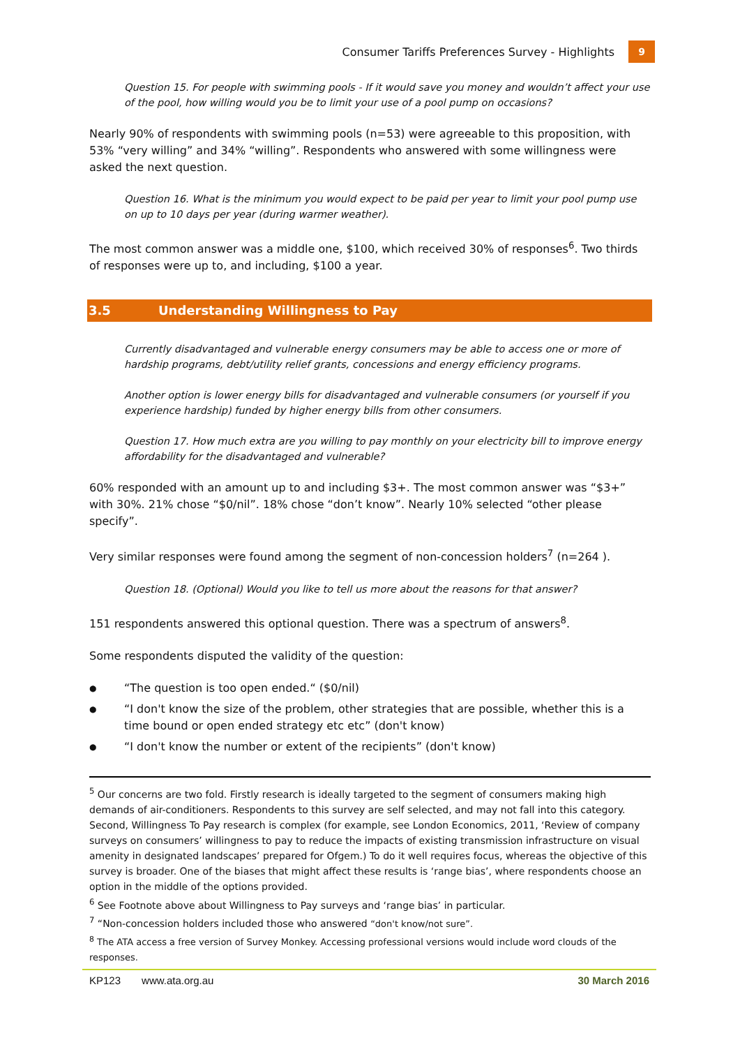Consumer Tariffs Preferences Survey - Highlights 9
Question 15. For people with swimming pools - If it would save you money and wouldn’t affect your use of the pool, how willing would you be to limit your use of a pool pump on occasions?
Nearly 90% of respondents with swimming pools (n=53) were agreeable to this proposition, with 53% “very willing” and 34% “willing”. Respondents who answered with some willingness were asked the next question.
Question 16. What is the minimum you would expect to be paid per year to limit your pool pump use on up to 10 days per year (during warmer weather).
The most common answer was a middle one, $100, which received 30% of responses<sup>6</sup>. Two thirds of responses were up to, and including, $100 a year.
3.5 Understanding Willingness to Pay
Currently disadvantaged and vulnerable energy consumers may be able to access one or more of hardship programs, debt/utility relief grants, concessions and energy efficiency programs.
Another option is lower energy bills for disadvantaged and vulnerable consumers (or yourself if you experience hardship) funded by higher energy bills from other consumers.
Question 17. How much extra are you willing to pay monthly on your electricity bill to improve energy affordability for the disadvantaged and vulnerable?
60% responded with an amount up to and including $3+. The most common answer was “$3+” with 30%. 21% chose “$0/nil”. 18% chose “don’t know”. Nearly 10% selected “other please specify”.
Very similar responses were found among the segment of non-concession holders<sup>7</sup> (n=264 ).
Question 18. (Optional) Would you like to tell us more about the reasons for that answer?
151 respondents answered this optional question. There was a spectrum of answers<sup>8</sup>.
Some respondents disputed the validity of the question:
● “The question is too open ended.“ ($0/nil)
● “I don't know the size of the problem, other strategies that are possible, whether this is a time bound or open ended strategy etc etc” (don't know)
● “I don't know the number or extent of the recipients” (don't know)
<sup>5</sup> Our concerns are two fold. Firstly research is ideally targeted to the segment of consumers making high demands of air-conditioners. Respondents to this survey are self selected, and may not fall into this category. Second, Willingness To Pay research is complex (for example, see London Economics, 2011, ‘Review of company surveys on consumers’ willingness to pay to reduce the impacts of existing transmission infrastructure on visual amenity in designated landscapes’ prepared for Ofgem.) To do it well requires focus, whereas the objective of this survey is broader. One of the biases that might affect these results is ‘range bias’, where respondents choose an option in the middle of the options provided.
<sup>6</sup> See Footnote above about Willingness to Pay surveys and ‘range bias’ in particular.
<sup>7</sup> “Non-concession holders included those who answered “don't know/not sure”.
<sup>8</sup> The ATA access a free version of Survey Monkey. Accessing professional versions would include word clouds of the responses.
KP123 www.ata.org.au 30 March 2016